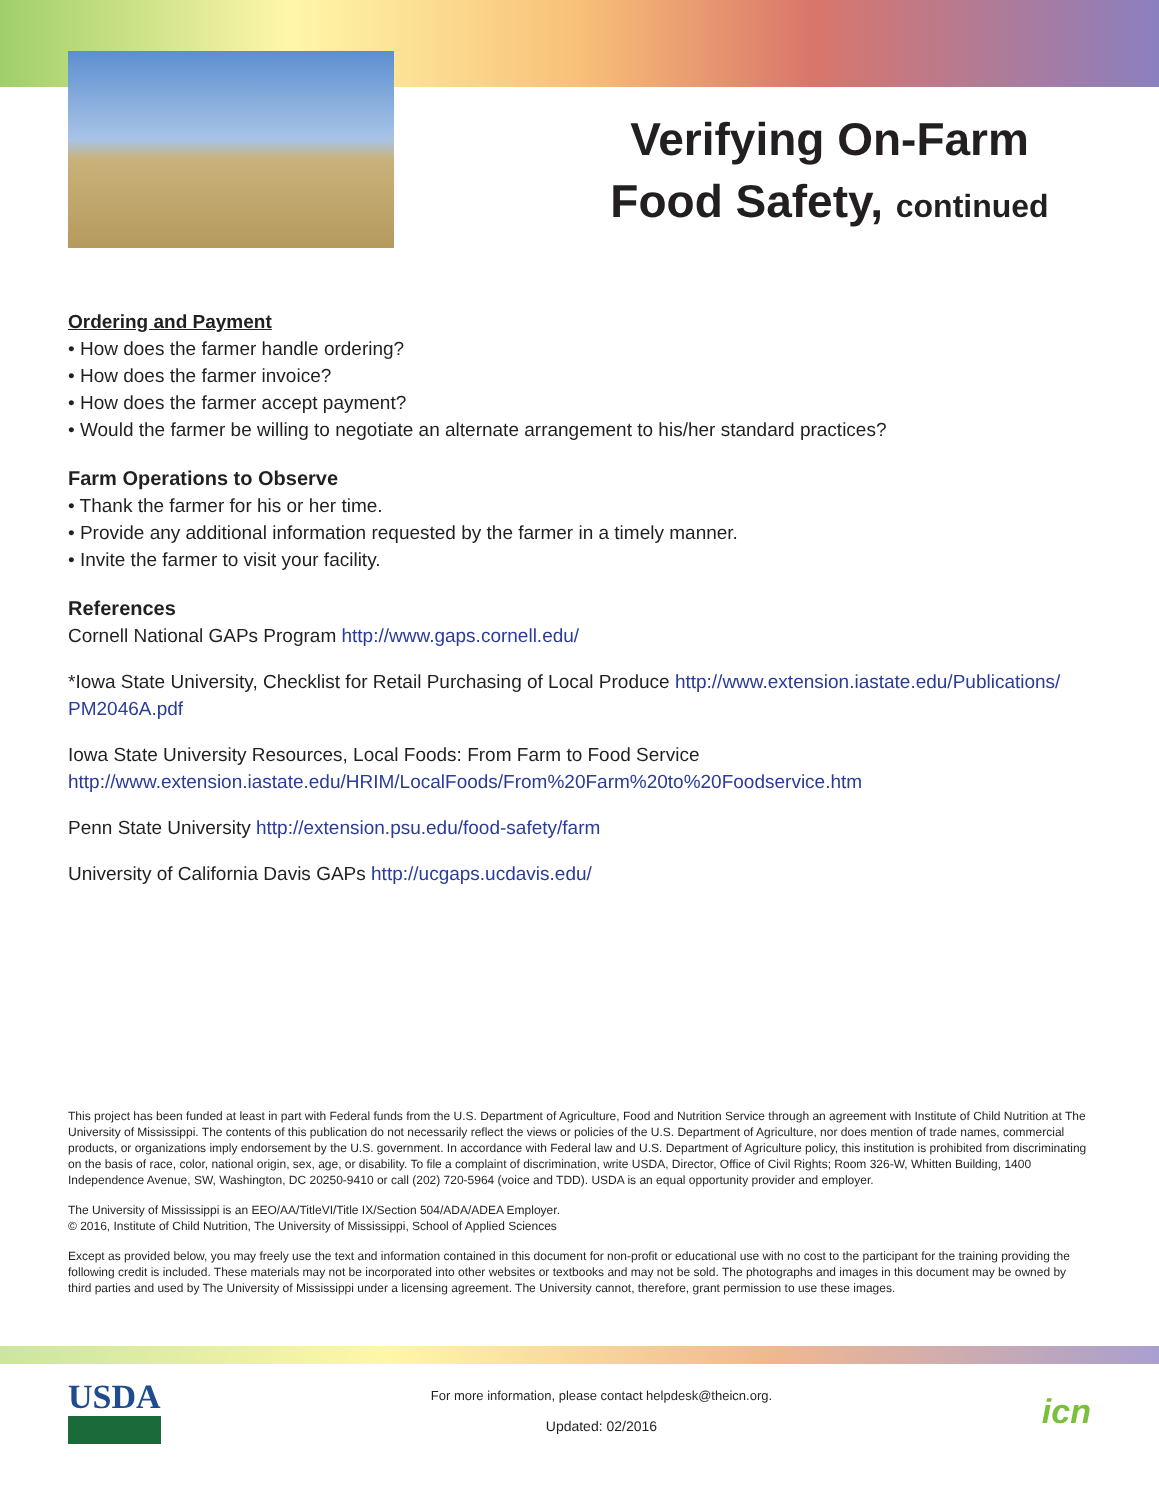Verifying On-Farm
Food Safety, continued
Ordering and Payment
• How does the farmer handle ordering?
• How does the farmer invoice?
• How does the farmer accept payment?
• Would the farmer be willing to negotiate an alternate arrangement to his/her standard practices?
Farm Operations to Observe
• Thank the farmer for his or her time.
• Provide any additional information requested by the farmer in a timely manner.
• Invite the farmer to visit your facility.
References
Cornell National GAPs Program http://www.gaps.cornell.edu/
*Iowa State University, Checklist for Retail Purchasing of Local Produce http://www.extension.iastate.edu/Publications/ PM2046A.pdf
Iowa State University Resources, Local Foods: From Farm to Food Service
http://www.extension.iastate.edu/HRIM/LocalFoods/From%20Farm%20to%20Foodservice.htm
Penn State University http://extension.psu.edu/food-safety/farm
University of California Davis GAPs http://ucgaps.ucdavis.edu/
This project has been funded at least in part with Federal funds from the U.S. Department of Agriculture, Food and Nutrition Service through an agreement with Institute of Child Nutrition at The University of Mississippi. The contents of this publication do not necessarily reflect the views or policies of the U.S. Department of Agriculture, nor does mention of trade names, commercial products, or organizations imply endorsement by the U.S. government. In accordance with Federal law and U.S. Department of Agriculture policy, this institution is prohibited from discriminating on the basis of race, color, national origin, sex, age, or disability. To file a complaint of discrimination, write USDA, Director, Office of Civil Rights; Room 326-W, Whitten Building, 1400 Independence Avenue, SW, Washington, DC 20250-9410 or call (202) 720-5964 (voice and TDD). USDA is an equal opportunity provider and employer.
The University of Mississippi is an EEO/AA/TitleVI/Title IX/Section 504/ADA/ADEA Employer.
© 2016, Institute of Child Nutrition, The University of Mississippi, School of Applied Sciences
Except as provided below, you may freely use the text and information contained in this document for non-profit or educational use with no cost to the participant for the training providing the following credit is included. These materials may not be incorporated into other websites or textbooks and may not be sold. The photographs and images in this document may be owned by third parties and used by The University of Mississippi under a licensing agreement. The University cannot, therefore, grant permission to use these images.
USDA
For more information, please contact helpdesk@theicn.org.
Updated: 02/2016
icn